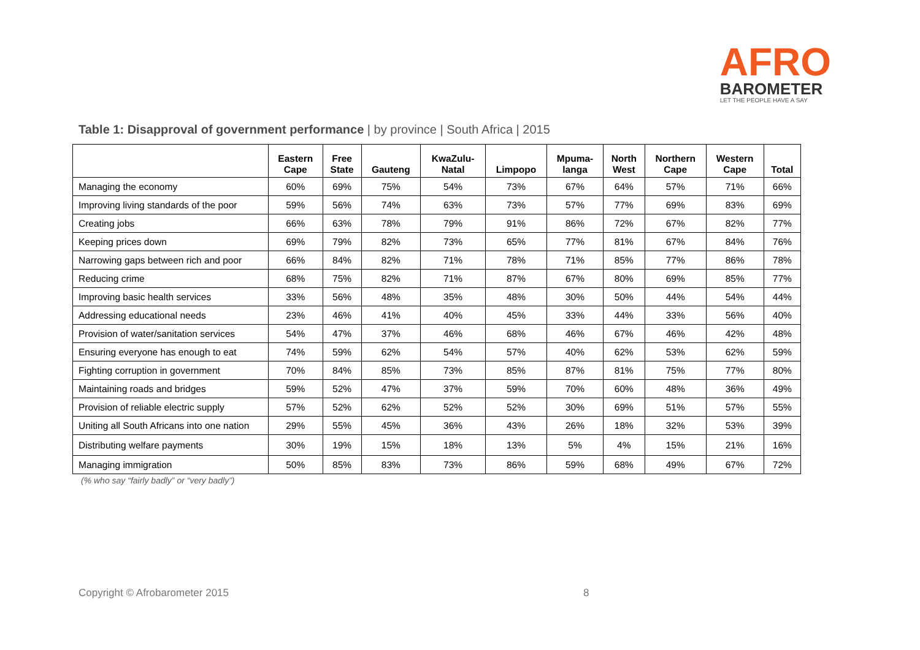AFRO
BAROMETER
LET THE PEOPLE HAVE A SAY
Table 1: Disapproval of government performance | by province | South Africa | 2015
| | Eastern Cape | Free State | Gauteng | KwaZulu- Natal | Limpopo | Mpuma- langa | North West | Northern Cape | Western Cape | Total |
| --- | --- | --- | --- | --- | --- | --- | --- | --- | --- | --- |
| Managing the economy | 60% | 69% | 75% | 54% | 73% | 67% | 64% | 57% | 71% | 66% |
| Improving living standards of the poor | 59% | 56% | 74% | 63% | 73% | 57% | 77% | 69% | 83% | 69% |
| Creating jobs | 66% | 63% | 78% | 79% | 91% | 86% | 72% | 67% | 82% | 77% |
| Keeping prices down | 69% | 79% | 82% | 73% | 65% | 77% | 81% | 67% | 84% | 76% |
| Narrowing gaps between rich and poor | 66% | 84% | 82% | 71% | 78% | 71% | 85% | 77% | 86% | 78% |
| Reducing crime | 68% | 75% | 82% | 71% | 87% | 67% | 80% | 69% | 85% | 77% |
| Improving basic health services | 33% | 56% | 48% | 35% | 48% | 30% | 50% | 44% | 54% | 44% |
| Addressing educational needs | 23% | 46% | 41% | 40% | 45% | 33% | 44% | 33% | 56% | 40% |
| Provision of water/sanitation services | 54% | 47% | 37% | 46% | 68% | 46% | 67% | 46% | 42% | 48% |
| Ensuring everyone has enough to eat | 74% | 59% | 62% | 54% | 57% | 40% | 62% | 53% | 62% | 59% |
| Fighting corruption in government | 70% | 84% | 85% | 73% | 85% | 87% | 81% | 75% | 77% | 80% |
| Maintaining roads and bridges | 59% | 52% | 47% | 37% | 59% | 70% | 60% | 48% | 36% | 49% |
| Provision of reliable electric supply | 57% | 52% | 62% | 52% | 52% | 30% | 69% | 51% | 57% | 55% |
| Uniting all South Africans into one nation | 29% | 55% | 45% | 36% | 43% | 26% | 18% | 32% | 53% | 39% |
| Distributing welfare payments | 30% | 19% | 15% | 18% | 13% | 5% | 4% | 15% | 21% | 16% |
| Managing immigration | 50% | 85% | 83% | 73% | 86% | 59% | 68% | 49% | 67% | 72% |
(% who say “fairly badly” or “very badly”)
Copyright © Afrobarometer 2015 8